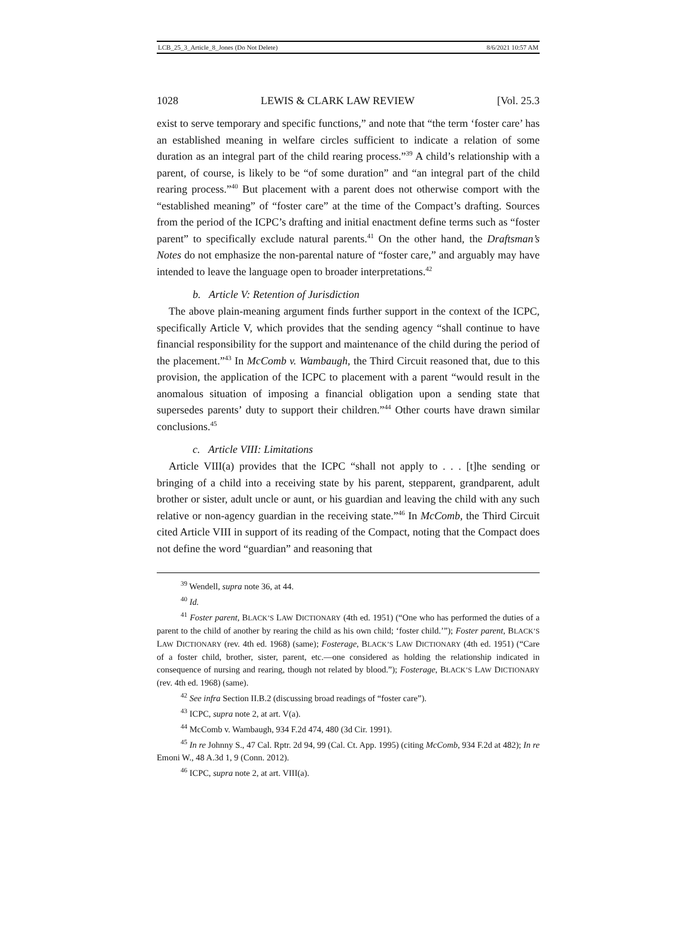LCB_25_3_Article_8_Jones (Do Not Delete) 8/6/2021 10:57 AM
1028 LEWIS & CLARK LAW REVIEW [Vol. 25.3
exist to serve temporary and specific functions,” and note that “the term ‘foster care’ has an established meaning in welfare circles sufficient to indicate a relation of some duration as an integral part of the child rearing process.”<sup>39</sup> A child’s relationship with a parent, of course, is likely to be “of some duration” and “an integral part of the child rearing process.”<sup>40</sup> But placement with a parent does not otherwise comport with the “established meaning” of “foster care” at the time of the Compact’s drafting. Sources from the period of the ICPC’s drafting and initial enactment define terms such as “foster parent” to specifically exclude natural parents.<sup>41</sup> On the other hand, the Draftsman’s Notes do not emphasize the non-parental nature of “foster care,” and arguably may have intended to leave the language open to broader interpretations.<sup>42</sup>
b. Article V: Retention of Jurisdiction
The above plain-meaning argument finds further support in the context of the ICPC, specifically Article V, which provides that the sending agency “shall continue to have financial responsibility for the support and maintenance of the child during the period of the placement.”<sup>43</sup> In McComb v. Wambaugh, the Third Circuit reasoned that, due to this provision, the application of the ICPC to placement with a parent “would result in the anomalous situation of imposing a financial obligation upon a sending state that supersedes parents’ duty to support their children.”<sup>44</sup> Other courts have drawn similar conclusions.<sup>45</sup>
c. Article VIII: Limitations
Article VIII(a) provides that the ICPC “shall not apply to . . . [t]he sending or bringing of a child into a receiving state by his parent, stepparent, grandparent, adult brother or sister, adult uncle or aunt, or his guardian and leaving the child with any such relative or non-agency guardian in the receiving state.”<sup>46</sup> In McComb, the Third Circuit cited Article VIII in support of its reading of the Compact, noting that the Compact does not define the word “guardian” and reasoning that
<sup>39</sup> Wendell, supra note 36, at 44.
<sup>40</sup> Id.
<sup>41</sup> Foster parent, BLACK’S LAW DICTIONARY (4th ed. 1951) (“One who has performed the duties of a parent to the child of another by rearing the child as his own child; ‘foster child.’”); Foster parent, BLACK’S LAW DICTIONARY (rev. 4th ed. 1968) (same); Fosterage, BLACK’S LAW DICTIONARY (4th ed. 1951) (“Care of a foster child, brother, sister, parent, etc.—one considered as holding the relationship indicated in consequence of nursing and rearing, though not related by blood.”); Fosterage, BLACK’S LAW DICTIONARY (rev. 4th ed. 1968) (same).
<sup>42</sup> See infra Section II.B.2 (discussing broad readings of “foster care”).
<sup>43</sup> ICPC, supra note 2, at art. V(a).
<sup>44</sup> McComb v. Wambaugh, 934 F.2d 474, 480 (3d Cir. 1991).
<sup>45</sup> In re Johnny S., 47 Cal. Rptr. 2d 94, 99 (Cal. Ct. App. 1995) (citing McComb, 934 F.2d at 482); In re Emoni W., 48 A.3d 1, 9 (Conn. 2012).
<sup>46</sup> ICPC, supra note 2, at art. VIII(a).